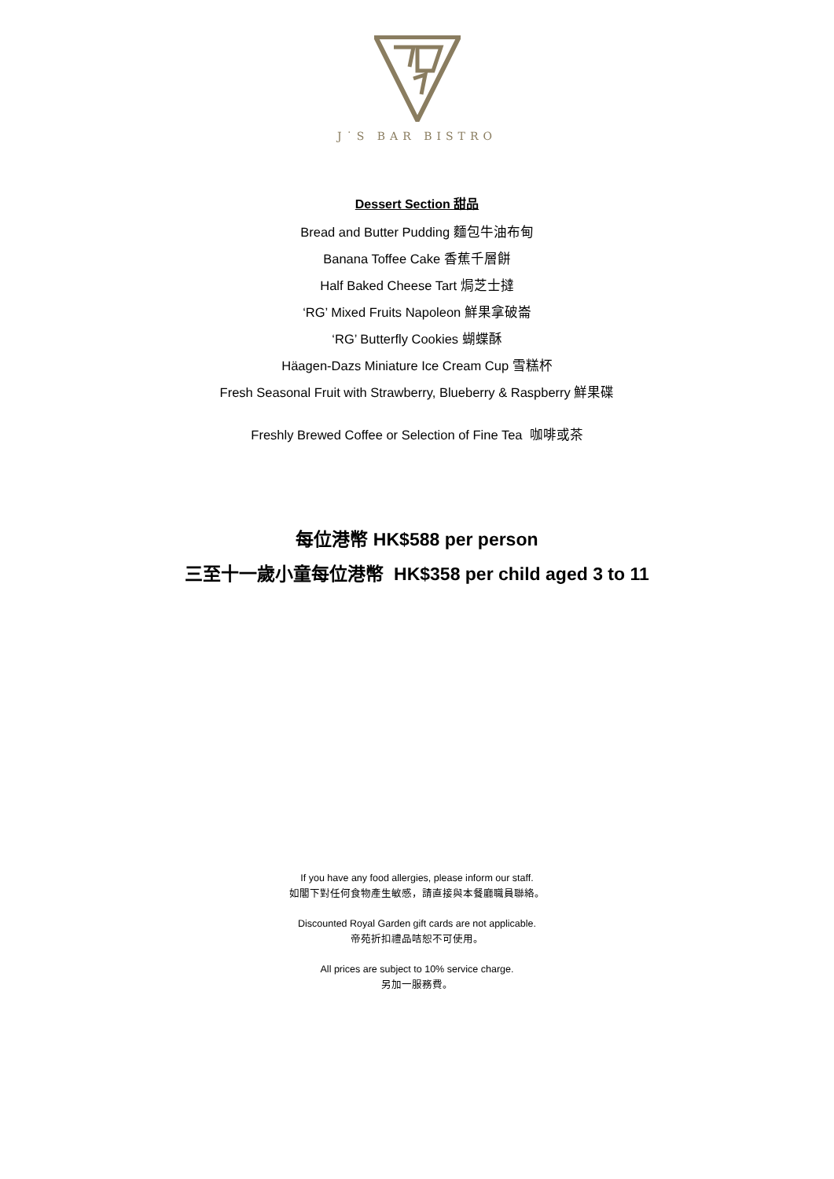J˙S BAR BISTRO
Dessert Section 甜品
Bread and Butter Pudding 麵包牛油布甸
Banana Toffee Cake 香蕉千層餅
Half Baked Cheese Tart 焗芝士撻
‘RG’ Mixed Fruits Napoleon 鮮果拿破崙
‘RG’ Butterfly Cookies 蝴蝶酥
Häagen-Dazs Miniature Ice Cream Cup 雪糕杯
Fresh Seasonal Fruit with Strawberry, Blueberry & Raspberry 鮮果碟
Freshly Brewed Coffee or Selection of Fine Tea 咖啡或茶
每位港幣 HK$588 per person
三至十一歲小童每位港幣 HK$358 per child aged 3 to 11
If you have any food allergies, please inform our staff.
如閣下對任何食物產生敏感，請直接與本餐廳職員聯絡。
Discounted Royal Garden gift cards are not applicable.
帝苑折扣禮品咭恕不可使用。
All prices are subject to 10% service charge.
另加一服務費。